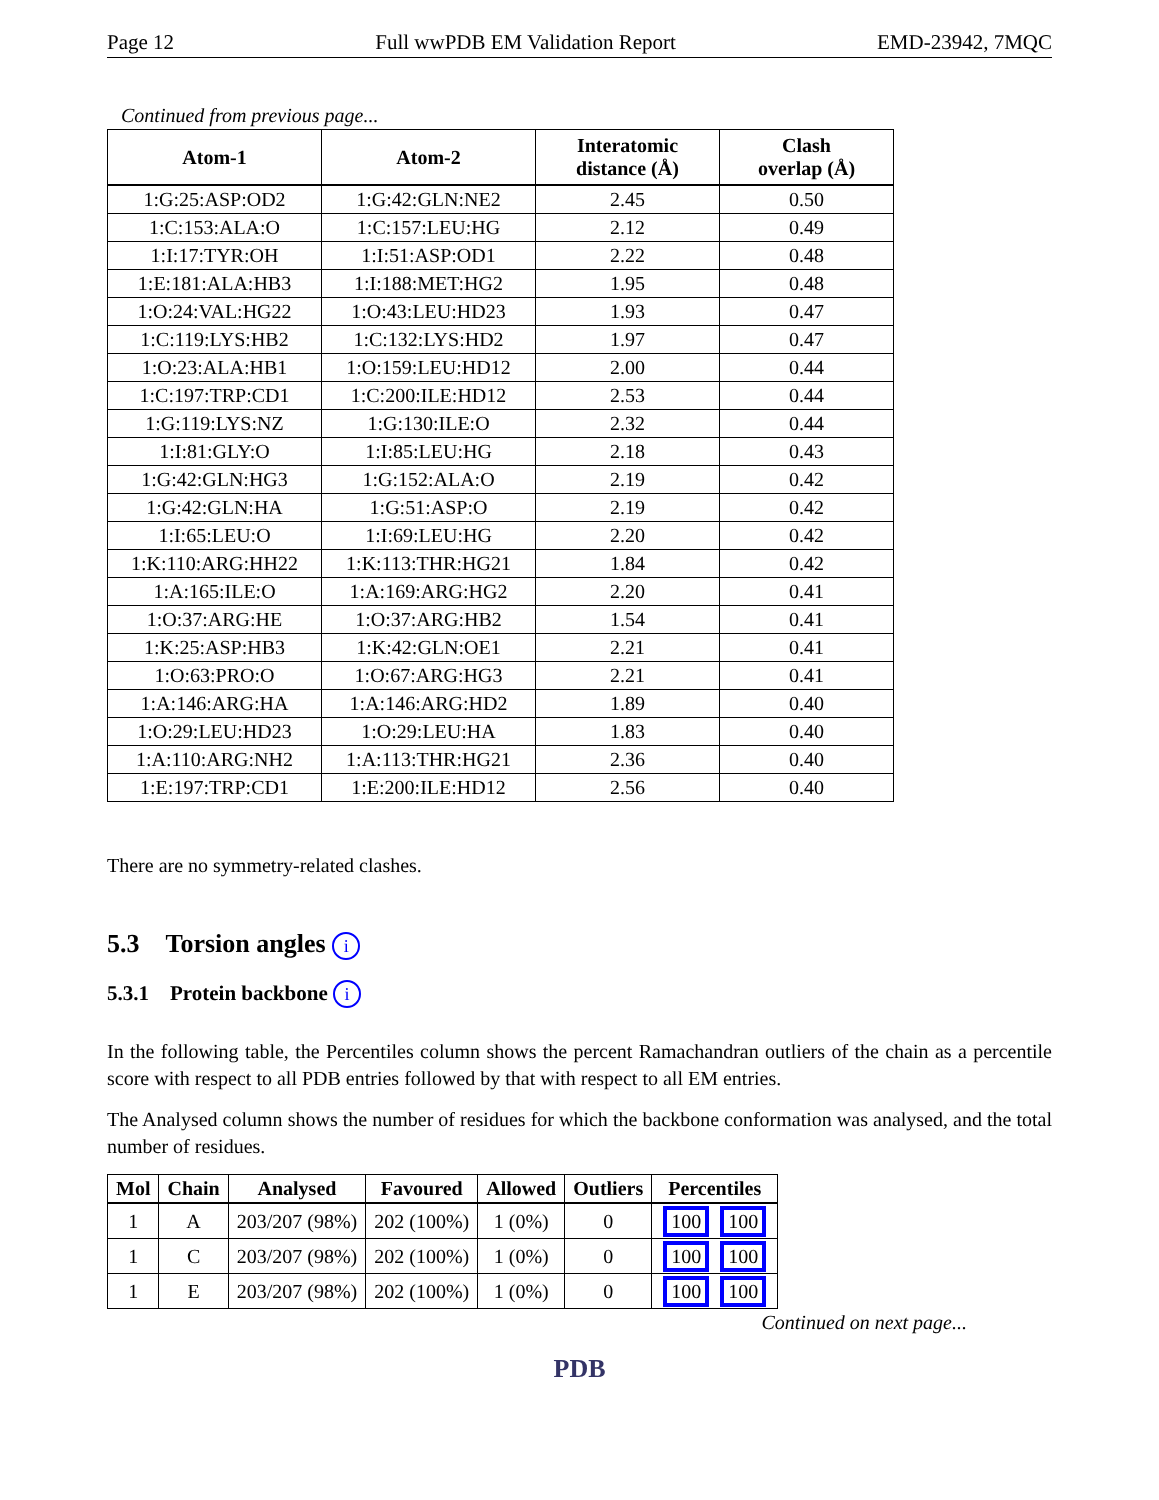Page 12 Full wwPDB EM Validation Report EMD-23942, 7MQC
Continued from previous page...
| Atom-1 | Atom-2 | Interatomic distance (Å) | Clash overlap (Å) |
| --- | --- | --- | --- |
| 1:G:25:ASP:OD2 | 1:G:42:GLN:NE2 | 2.45 | 0.50 |
| 1:C:153:ALA:O | 1:C:157:LEU:HG | 2.12 | 0.49 |
| 1:I:17:TYR:OH | 1:I:51:ASP:OD1 | 2.22 | 0.48 |
| 1:E:181:ALA:HB3 | 1:I:188:MET:HG2 | 1.95 | 0.48 |
| 1:O:24:VAL:HG22 | 1:O:43:LEU:HD23 | 1.93 | 0.47 |
| 1:C:119:LYS:HB2 | 1:C:132:LYS:HD2 | 1.97 | 0.47 |
| 1:O:23:ALA:HB1 | 1:O:159:LEU:HD12 | 2.00 | 0.44 |
| 1:C:197:TRP:CD1 | 1:C:200:ILE:HD12 | 2.53 | 0.44 |
| 1:G:119:LYS:NZ | 1:G:130:ILE:O | 2.32 | 0.44 |
| 1:I:81:GLY:O | 1:I:85:LEU:HG | 2.18 | 0.43 |
| 1:G:42:GLN:HG3 | 1:G:152:ALA:O | 2.19 | 0.42 |
| 1:G:42:GLN:HA | 1:G:51:ASP:O | 2.19 | 0.42 |
| 1:I:65:LEU:O | 1:I:69:LEU:HG | 2.20 | 0.42 |
| 1:K:110:ARG:HH22 | 1:K:113:THR:HG21 | 1.84 | 0.42 |
| 1:A:165:ILE:O | 1:A:169:ARG:HG2 | 2.20 | 0.41 |
| 1:O:37:ARG:HE | 1:O:37:ARG:HB2 | 1.54 | 0.41 |
| 1:K:25:ASP:HB3 | 1:K:42:GLN:OE1 | 2.21 | 0.41 |
| 1:O:63:PRO:O | 1:O:67:ARG:HG3 | 2.21 | 0.41 |
| 1:A:146:ARG:HA | 1:A:146:ARG:HD2 | 1.89 | 0.40 |
| 1:O:29:LEU:HD23 | 1:O:29:LEU:HA | 1.83 | 0.40 |
| 1:A:110:ARG:NH2 | 1:A:113:THR:HG21 | 2.36 | 0.40 |
| 1:E:197:TRP:CD1 | 1:E:200:ILE:HD12 | 2.56 | 0.40 |
There are no symmetry-related clashes.
5.3 Torsion angles i
5.3.1 Protein backbone i
In the following table, the Percentiles column shows the percent Ramachandran outliers of the chain as a percentile score with respect to all PDB entries followed by that with respect to all EM entries.
The Analysed column shows the number of residues for which the backbone conformation was analysed, and the total number of residues.
| Mol | Chain | Analysed | Favoured | Allowed | Outliers | Percentiles |
| --- | --- | --- | --- | --- | --- | --- |
| 1 | A | 203/207 (98%) | 202 (100%) | 1 (0%) | 0 | 100 100 |
| 1 | C | 203/207 (98%) | 202 (100%) | 1 (0%) | 0 | 100 100 |
| 1 | E | 203/207 (98%) | 202 (100%) | 1 (0%) | 0 | 100 100 |
Continued on next page...
PDB